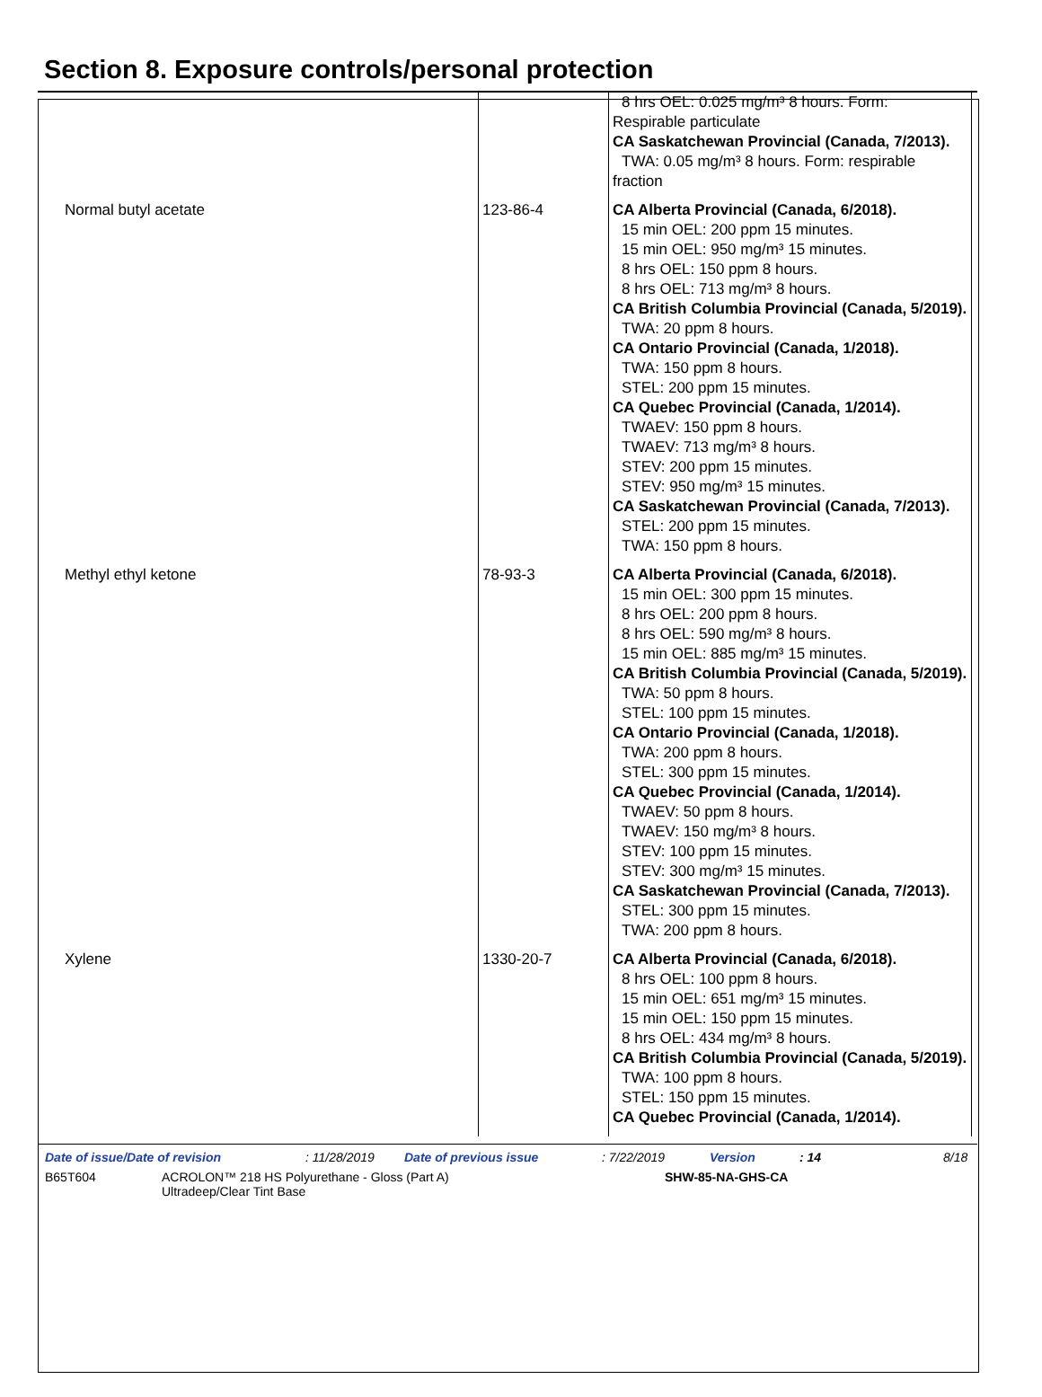Section 8. Exposure controls/personal protection
| | | 8 hrs OEL: 0.025 mg/m³ 8 hours. Form: Respirable particulate CA Saskatchewan Provincial (Canada, 7/2013). TWA: 0.05 mg/m³ 8 hours. Form: respirable fraction |
| Normal butyl acetate | 123-86-4 | CA Alberta Provincial (Canada, 6/2018). 15 min OEL: 200 ppm 15 minutes. 15 min OEL: 950 mg/m³ 15 minutes. 8 hrs OEL: 150 ppm 8 hours. 8 hrs OEL: 713 mg/m³ 8 hours. CA British Columbia Provincial (Canada, 5/2019). TWA: 20 ppm 8 hours. CA Ontario Provincial (Canada, 1/2018). TWA: 150 ppm 8 hours. STEL: 200 ppm 15 minutes. CA Quebec Provincial (Canada, 1/2014). TWAEV: 150 ppm 8 hours. TWAEV: 713 mg/m³ 8 hours. STEV: 200 ppm 15 minutes. STEV: 950 mg/m³ 15 minutes. CA Saskatchewan Provincial (Canada, 7/2013). STEL: 200 ppm 15 minutes. TWA: 150 ppm 8 hours. |
| Methyl ethyl ketone | 78-93-3 | CA Alberta Provincial (Canada, 6/2018). 15 min OEL: 300 ppm 15 minutes. 8 hrs OEL: 200 ppm 8 hours. 8 hrs OEL: 590 mg/m³ 8 hours. 15 min OEL: 885 mg/m³ 15 minutes. CA British Columbia Provincial (Canada, 5/2019). TWA: 50 ppm 8 hours. STEL: 100 ppm 15 minutes. CA Ontario Provincial (Canada, 1/2018). TWA: 200 ppm 8 hours. STEL: 300 ppm 15 minutes. CA Quebec Provincial (Canada, 1/2014). TWAEV: 50 ppm 8 hours. TWAEV: 150 mg/m³ 8 hours. STEV: 100 ppm 15 minutes. STEV: 300 mg/m³ 15 minutes. CA Saskatchewan Provincial (Canada, 7/2013). STEL: 300 ppm 15 minutes. TWA: 200 ppm 8 hours. |
| Xylene | 1330-20-7 | CA Alberta Provincial (Canada, 6/2018). 8 hrs OEL: 100 ppm 8 hours. 15 min OEL: 651 mg/m³ 15 minutes. 15 min OEL: 150 ppm 15 minutes. 8 hrs OEL: 434 mg/m³ 8 hours. CA British Columbia Provincial (Canada, 5/2019). TWA: 100 ppm 8 hours. STEL: 150 ppm 15 minutes. CA Quebec Provincial (Canada, 1/2014). |
Date of issue/Date of revision: 11/28/2019 Date of previous issue: 7/22/2019 Version: 14 8/18
B65T604 ACROLON™ 218 HS Polyurethane - Gloss (Part A)
Ultradeep/Clear Tint Base SHW-85-NA-GHS-CA